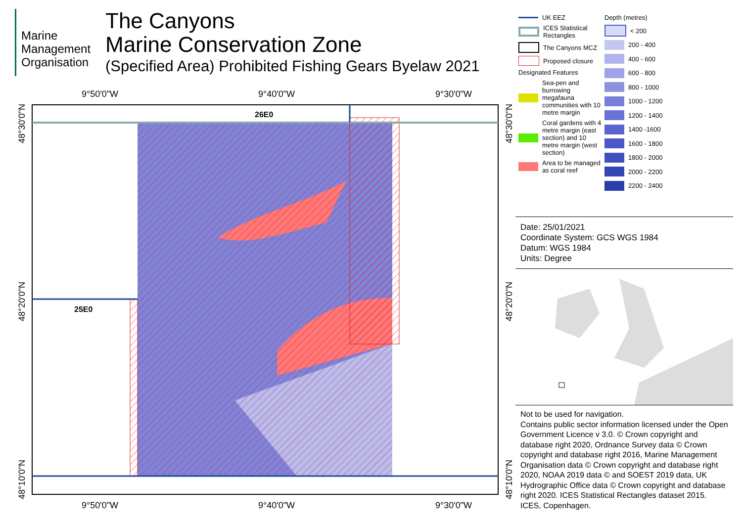Marine
Management
Organisation
The Canyons
Marine Conservation Zone
(Specified Area) Prohibited Fishing Gears Byelaw 2021
26E0
25E0
9°50'0"W
9°40'0"W
9°30'0"W
9°50'0"W
9°40'0"W
9°30'0"W
48°30'0"N
48°20'0"N
48°10'0"N
48°30'0"N
48°20'0"N
48°10'0"N
UK EEZ
ICES Statistical Rectangles
The Canyons MCZ
Proposed closure
Designated Features
Sea-pen and burrowing megafauna communities with 10 metre margin
Coral gardens with 4 metre margin (east section) and 10 metre margin (west section)
Area to be managed as coral reef
Depth (metres)
< 200
200 - 400
400 - 600
600 - 800
800 - 1000
1000 - 1200
1200 - 1400
1400 -1600
1600 - 1800
1800 - 2000
2000 - 2200
2200 - 2400
Date: 25/01/2021
Coordinate System: GCS WGS 1984
Datum: WGS 1984
Units: Degree
Not to be used for navigation.
Contains public sector information licensed under the Open Government Licence v 3.0. © Crown copyright and database right 2020, Ordnance Survey data © Crown copyright and database right 2016, Marine Management Organisation data © Crown copyright and database right 2020, NOAA 2019 data © and SOEST 2019 data, UK Hydrographic Office data © Crown copyright and database right 2020. ICES Statistical Rectangles dataset 2015. ICES, Copenhagen.